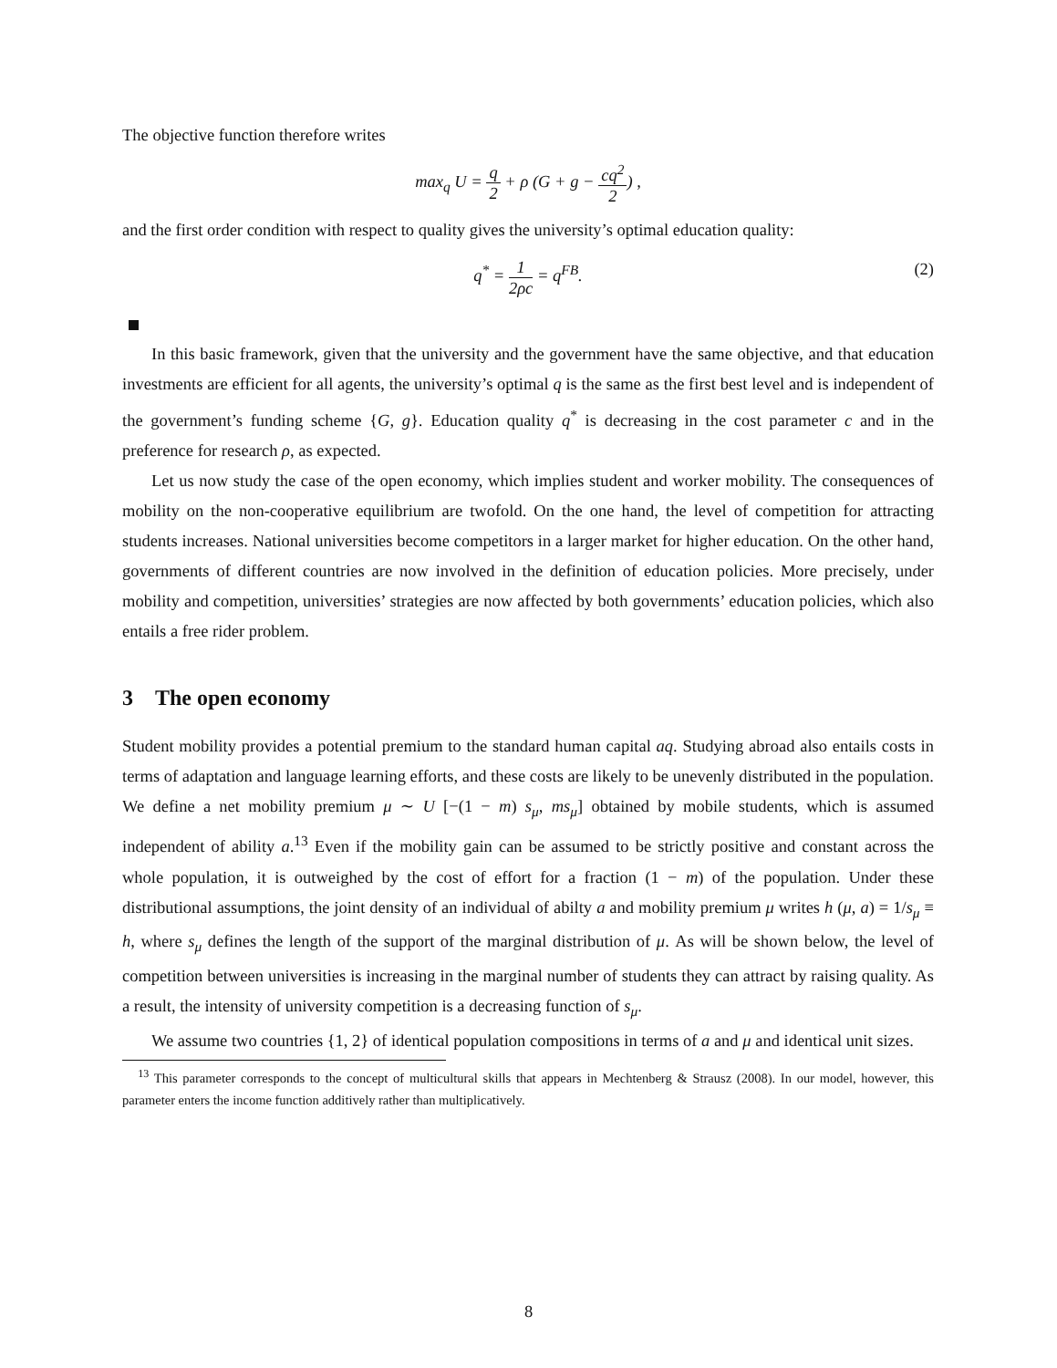The objective function therefore writes
max<sub>q</sub> U = q 2 + ρ (G + g − cq<sup>2</sup> 2) ,
and the first order condition with respect to quality gives the university’s optimal education quality:
q<sup>*</sup> = 1 2ρc = q<sup>FB</sup>.
(2)
In this basic framework, given that the university and the government have the same objective, and that education investments are efficient for all agents, the university’s optimal q is the same as the first best level and is independent of the government’s funding scheme {G, g}. Education quality q<sup>*</sup> is decreasing in the cost parameter c and in the preference for research ρ, as expected.
Let us now study the case of the open economy, which implies student and worker mobility. The consequences of mobility on the non-cooperative equilibrium are twofold. On the one hand, the level of competition for attracting students increases. National universities become competitors in a larger market for higher education. On the other hand, governments of different countries are now involved in the definition of education policies. More precisely, under mobility and competition, universities’ strategies are now affected by both governments’ education policies, which also entails a free rider problem.
3 The open economy
Student mobility provides a potential premium to the standard human capital aq. Studying abroad also entails costs in terms of adaptation and language learning efforts, and these costs are likely to be unevenly distributed in the population. We define a net mobility premium μ ∼ U [−(1 − m) s<sub>μ</sub>, ms<sub>μ</sub>] obtained by mobile students, which is assumed independent of ability a.<sup>13</sup> Even if the mobility gain can be assumed to be strictly positive and constant across the whole population, it is outweighed by the cost of effort for a fraction (1 − m) of the population. Under these distributional assumptions, the joint density of an individual of abilty a and mobility premium μ writes h (μ, a) = 1/s<sub>μ</sub> ≡ h, where s<sub>μ</sub> defines the length of the support of the marginal distribution of μ. As will be shown below, the level of competition between universities is increasing in the marginal number of students they can attract by raising quality. As a result, the intensity of university competition is a decreasing function of s<sub>μ</sub>.
We assume two countries {1, 2} of identical population compositions in terms of a and μ and identical unit sizes.
<sup>13</sup> This parameter corresponds to the concept of multicultural skills that appears in Mechtenberg & Strausz (2008). In our model, however, this parameter enters the income function additively rather than multiplicatively.
8